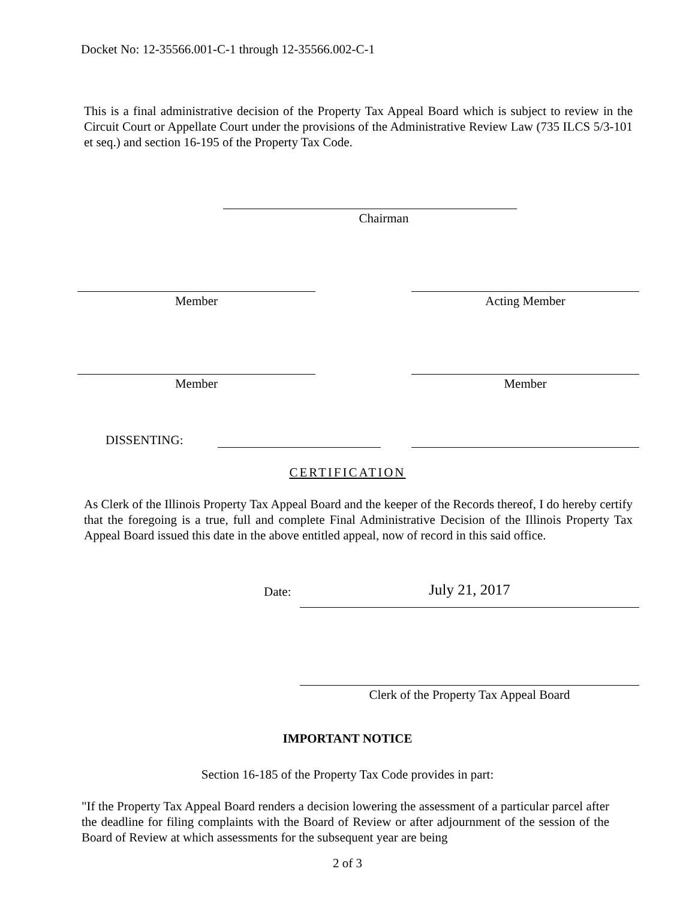Docket No: 12-35566.001-C-1 through 12-35566.002-C-1
This is a final administrative decision of the Property Tax Appeal Board which is subject to review in the Circuit Court or Appellate Court under the provisions of the Administrative Review Law (735 ILCS 5/3-101 et seq.) and section 16-195 of the Property Tax Code.
Chairman
Member Acting Member
Member Member
DISSENTING:
CERTIFICATION
As Clerk of the Illinois Property Tax Appeal Board and the keeper of the Records thereof, I do hereby certify that the foregoing is a true, full and complete Final Administrative Decision of the Illinois Property Tax Appeal Board issued this date in the above entitled appeal, now of record in this said office.
Date: July 21, 2017
Clerk of the Property Tax Appeal Board
IMPORTANT NOTICE
Section 16-185 of the Property Tax Code provides in part:
"If the Property Tax Appeal Board renders a decision lowering the assessment of a particular parcel after the deadline for filing complaints with the Board of Review or after adjournment of the session of the Board of Review at which assessments for the subsequent year are being
2 of 3